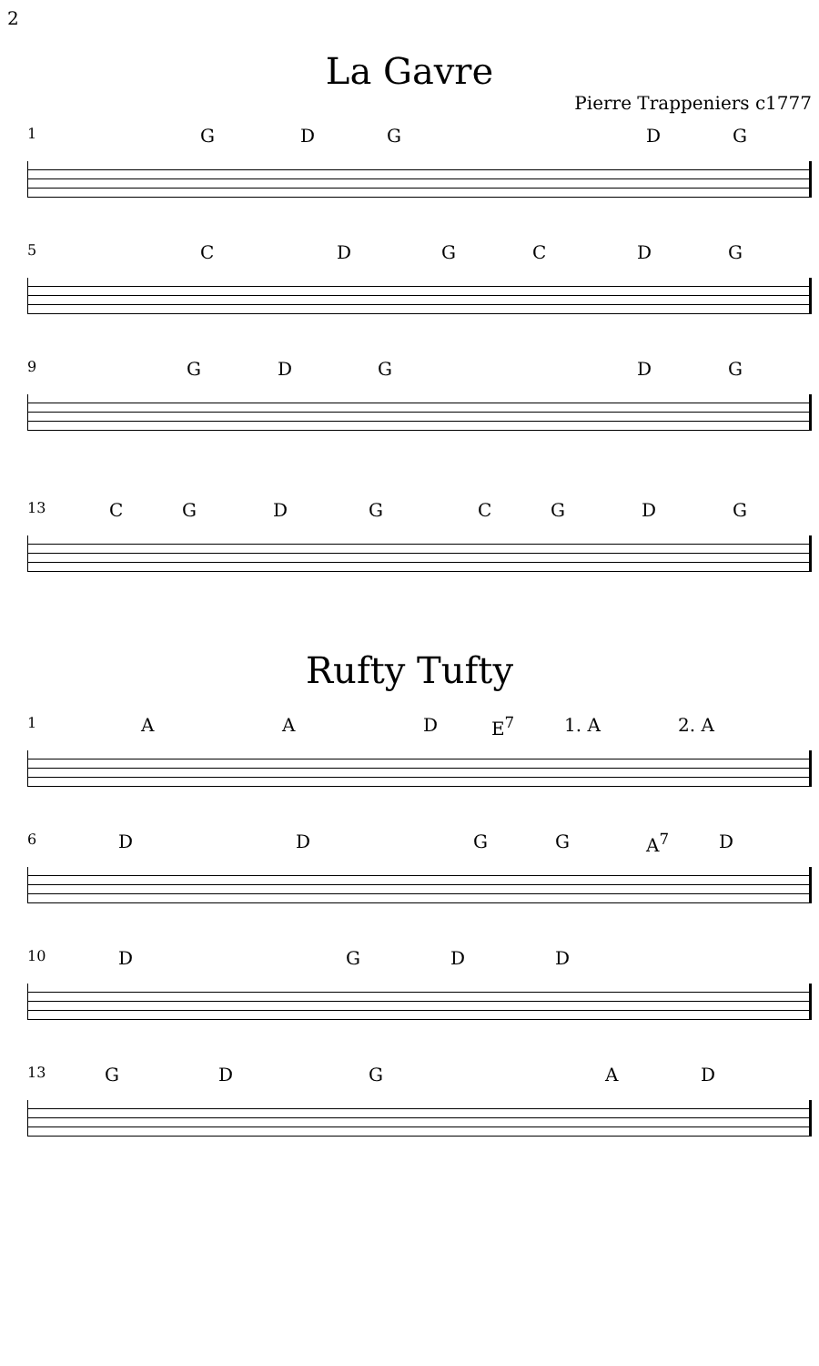2
La Gavre
Pierre Trappeniers c1777
1 GDGDG
5 CDGCDG
9 GDGDG
13 CGDGCGDG
Rufty Tufty
1 A A D E<sup>7</sup> 1. A 2. A
6 DDGG A<sup>7</sup> D
10 DGDD
13 GDGAD